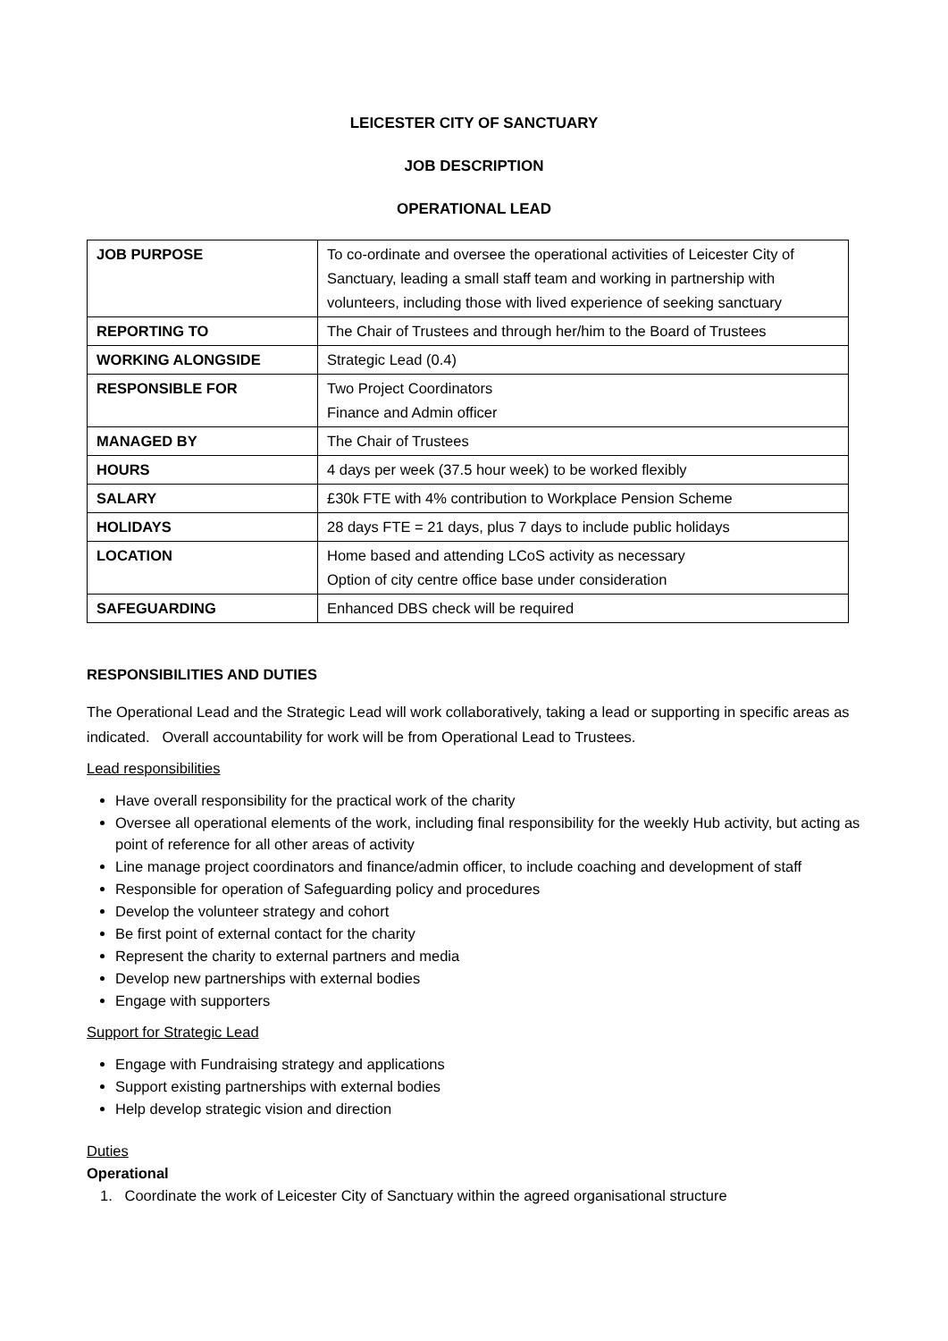LEICESTER CITY OF SANCTUARY
JOB DESCRIPTION
OPERATIONAL LEAD
| JOB PURPOSE | To co-ordinate and oversee the operational activities of Leicester City of Sanctuary, leading a small staff team and working in partnership with volunteers, including those with lived experience of seeking sanctuary |
| REPORTING TO | The Chair of Trustees and through her/him to the Board of Trustees |
| WORKING ALONGSIDE | Strategic Lead (0.4) |
| RESPONSIBLE FOR | Two Project Coordinators Finance and Admin officer |
| MANAGED BY | The Chair of Trustees |
| HOURS | 4 days per week (37.5 hour week) to be worked flexibly |
| SALARY | £30k FTE with 4% contribution to Workplace Pension Scheme |
| HOLIDAYS | 28 days FTE = 21 days, plus 7 days to include public holidays |
| LOCATION | Home based and attending LCoS activity as necessary Option of city centre office base under consideration |
| SAFEGUARDING | Enhanced DBS check will be required |
RESPONSIBILITIES AND DUTIES
The Operational Lead and the Strategic Lead will work collaboratively, taking a lead or supporting in specific areas as indicated. Overall accountability for work will be from Operational Lead to Trustees.
Lead responsibilities
Have overall responsibility for the practical work of the charity
Oversee all operational elements of the work, including final responsibility for the weekly Hub activity, but acting as point of reference for all other areas of activity
Line manage project coordinators and finance/admin officer, to include coaching and development of staff
Responsible for operation of Safeguarding policy and procedures
Develop the volunteer strategy and cohort
Be first point of external contact for the charity
Represent the charity to external partners and media
Develop new partnerships with external bodies
Engage with supporters
Support for Strategic Lead
Engage with Fundraising strategy and applications
Support existing partnerships with external bodies
Help develop strategic vision and direction
Duties
Operational
1. Coordinate the work of Leicester City of Sanctuary within the agreed organisational structure